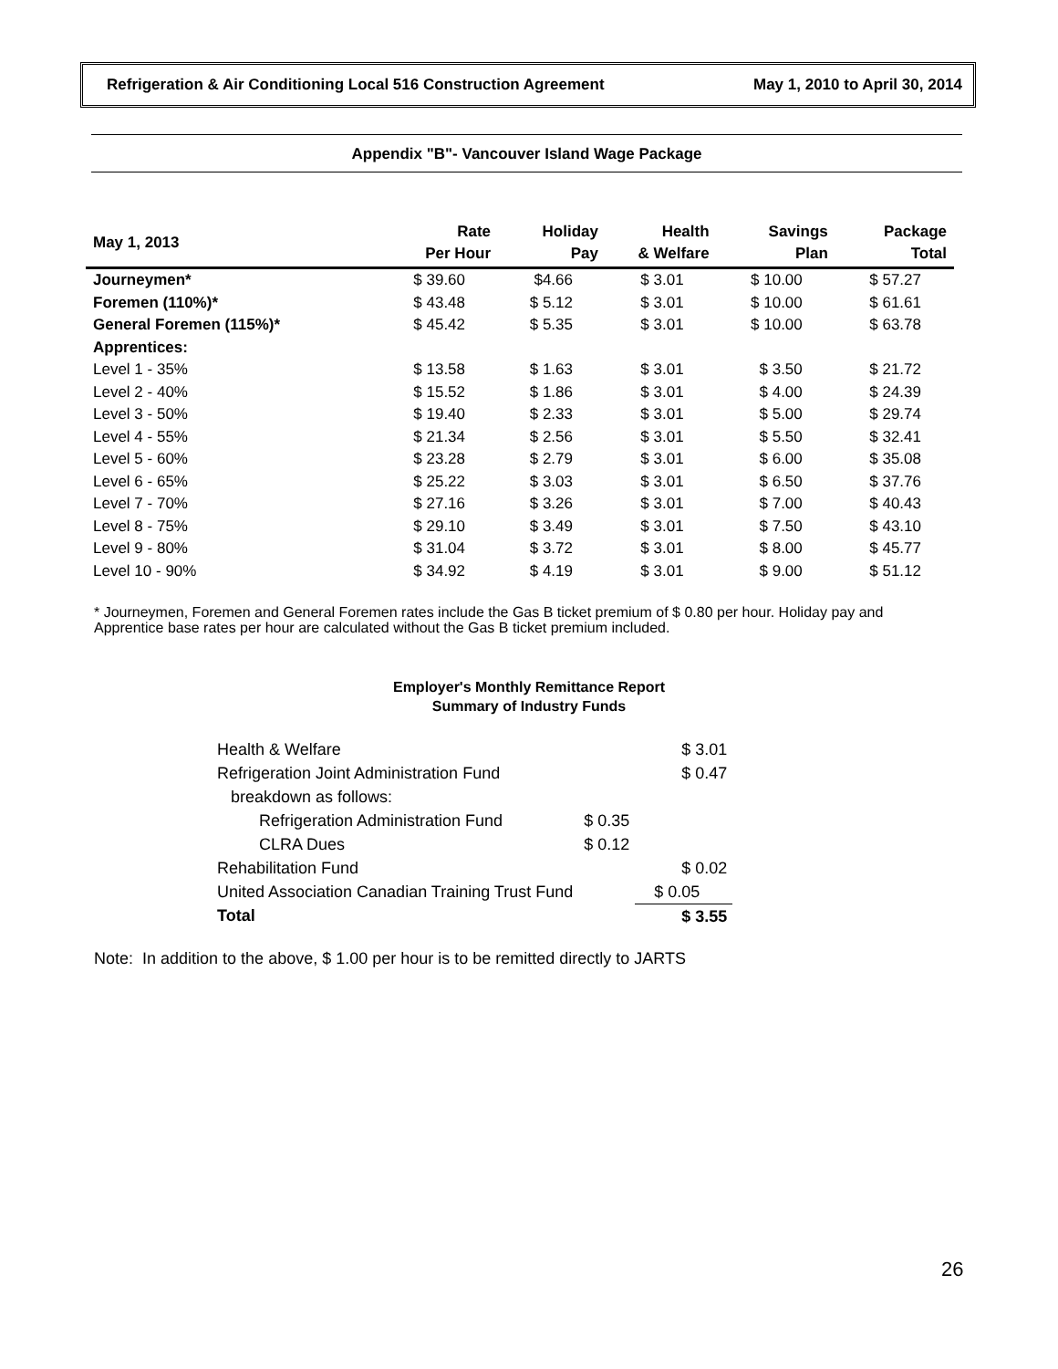Refrigeration & Air Conditioning Local 516 Construction Agreement May 1, 2010 to April 30, 2014
Appendix "B"- Vancouver Island Wage Package
| May 1, 2013 | Rate Per Hour | Holiday Pay | Health & Welfare | Savings Plan | Package Total |
| --- | --- | --- | --- | --- | --- |
| Journeymen* | $ 39.60 | $4.66 | $ 3.01 | $ 10.00 | $ 57.27 |
| Foremen (110%)* | $ 43.48 | $ 5.12 | $ 3.01 | $ 10.00 | $ 61.61 |
| General Foremen (115%)* | $ 45.42 | $ 5.35 | $ 3.01 | $ 10.00 | $ 63.78 |
| Apprentices: | | | | | |
| Level 1 - 35% | $ 13.58 | $ 1.63 | $ 3.01 | $ 3.50 | $ 21.72 |
| Level 2 - 40% | $ 15.52 | $ 1.86 | $ 3.01 | $ 4.00 | $ 24.39 |
| Level 3 - 50% | $ 19.40 | $ 2.33 | $ 3.01 | $ 5.00 | $ 29.74 |
| Level 4 - 55% | $ 21.34 | $ 2.56 | $ 3.01 | $ 5.50 | $ 32.41 |
| Level 5 - 60% | $ 23.28 | $ 2.79 | $ 3.01 | $ 6.00 | $ 35.08 |
| Level 6 - 65% | $ 25.22 | $ 3.03 | $ 3.01 | $ 6.50 | $ 37.76 |
| Level 7 - 70% | $ 27.16 | $ 3.26 | $ 3.01 | $ 7.00 | $ 40.43 |
| Level 8 - 75% | $ 29.10 | $ 3.49 | $ 3.01 | $ 7.50 | $ 43.10 |
| Level 9 - 80% | $ 31.04 | $ 3.72 | $ 3.01 | $ 8.00 | $ 45.77 |
| Level 10 - 90% | $ 34.92 | $ 4.19 | $ 3.01 | $ 9.00 | $ 51.12 |
* Journeymen, Foremen and General Foremen rates include the Gas B ticket premium of $ 0.80 per hour. Holiday pay and Apprentice base rates per hour are calculated without the Gas B ticket premium included.
Employer's Monthly Remittance Report
Summary of Industry Funds
| Health & Welfare | | $ 3.01 |
| Refrigeration Joint Administration Fund | | $ 0.47 |
| breakdown as follows: | | |
| Refrigeration Administration Fund | $ 0.35 | |
| CLRA Dues | $ 0.12 | |
| Rehabilitation Fund | | $ 0.02 |
| United Association Canadian Training Trust Fund | | $ 0.05 |
| Total | | $ 3.55 |
Note: In addition to the above, $ 1.00 per hour is to be remitted directly to JARTS
26